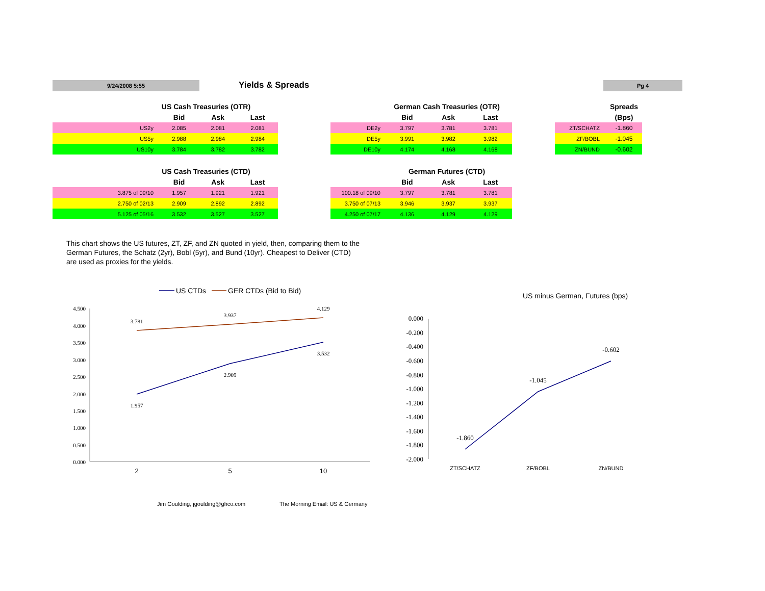9/24/2008 5:55 Yields & Spreads Pg 4
| US Cash Treasuries (OTR) | | | |
| --- | --- | --- | --- |
| | Bid | Ask | Last |
| US2y | 2.085 | 2.081 | 2.081 |
| US5y | 2.988 | 2.984 | 2.984 |
| US10y | 3.784 | 3.782 | 3.782 |
| German Cash Treasuries (OTR) | | | |
| --- | --- | --- | --- |
| | Bid | Ask | Last |
| DE2y | 3.797 | 3.781 | 3.781 |
| DE5y | 3.991 | 3.982 | 3.982 |
| DE10y | 4.174 | 4.168 | 4.168 |
| | Spreads |
| --- | --- |
| | (Bps) |
| ZT/SCHATZ | -1.860 |
| ZF/BOBL | -1.045 |
| ZN/BUND | -0.602 |
| US Cash Treasuries (CTD) | | | |
| --- | --- | --- | --- |
| | Bid | Ask | Last |
| 3.875 of 09/10 | 1.957 | 1.921 | 1.921 |
| 2.750 of 02/13 | 2.909 | 2.892 | 2.892 |
| 5.125 of 05/16 | 3.532 | 3.527 | 3.527 |
| German Futures (CTD) | | | |
| --- | --- | --- | --- |
| | Bid | Ask | Last |
| 100.18 of 09/10 | 3.797 | 3.781 | 3.781 |
| 3.750 of 07/13 | 3.946 | 3.937 | 3.937 |
| 4.250 of 07/17 | 4.136 | 4.129 | 4.129 |
This chart shows the US futures, ZT, ZF, and ZN quoted in yield, then, comparing them to the German Futures, the Schatz (2yr), Bobl (5yr), and Bund (10yr). Cheapest to Deliver (CTD) are used as proxies for the yields.
US CTDs
GER CTDs (Bid to Bid)
4.500
4.000
3.500
3.000
2.500
2.000
1.500
1.000
0.500
0.000
3.781
3.937
4.129
1.957
2.909
3.532
2
5
10
US minus German, Futures (bps)
0.000
-0.200
-0.400
-0.600
-0.800
-1.000
-1.200
-1.400
-1.600
-1.800
-2.000
-1.860
-1.045
-0.602
ZT/SCHATZ
ZF/BOBL
ZN/BUND
Jim Goulding, jgoulding@ghco.com
The Morning Email: US & Germany